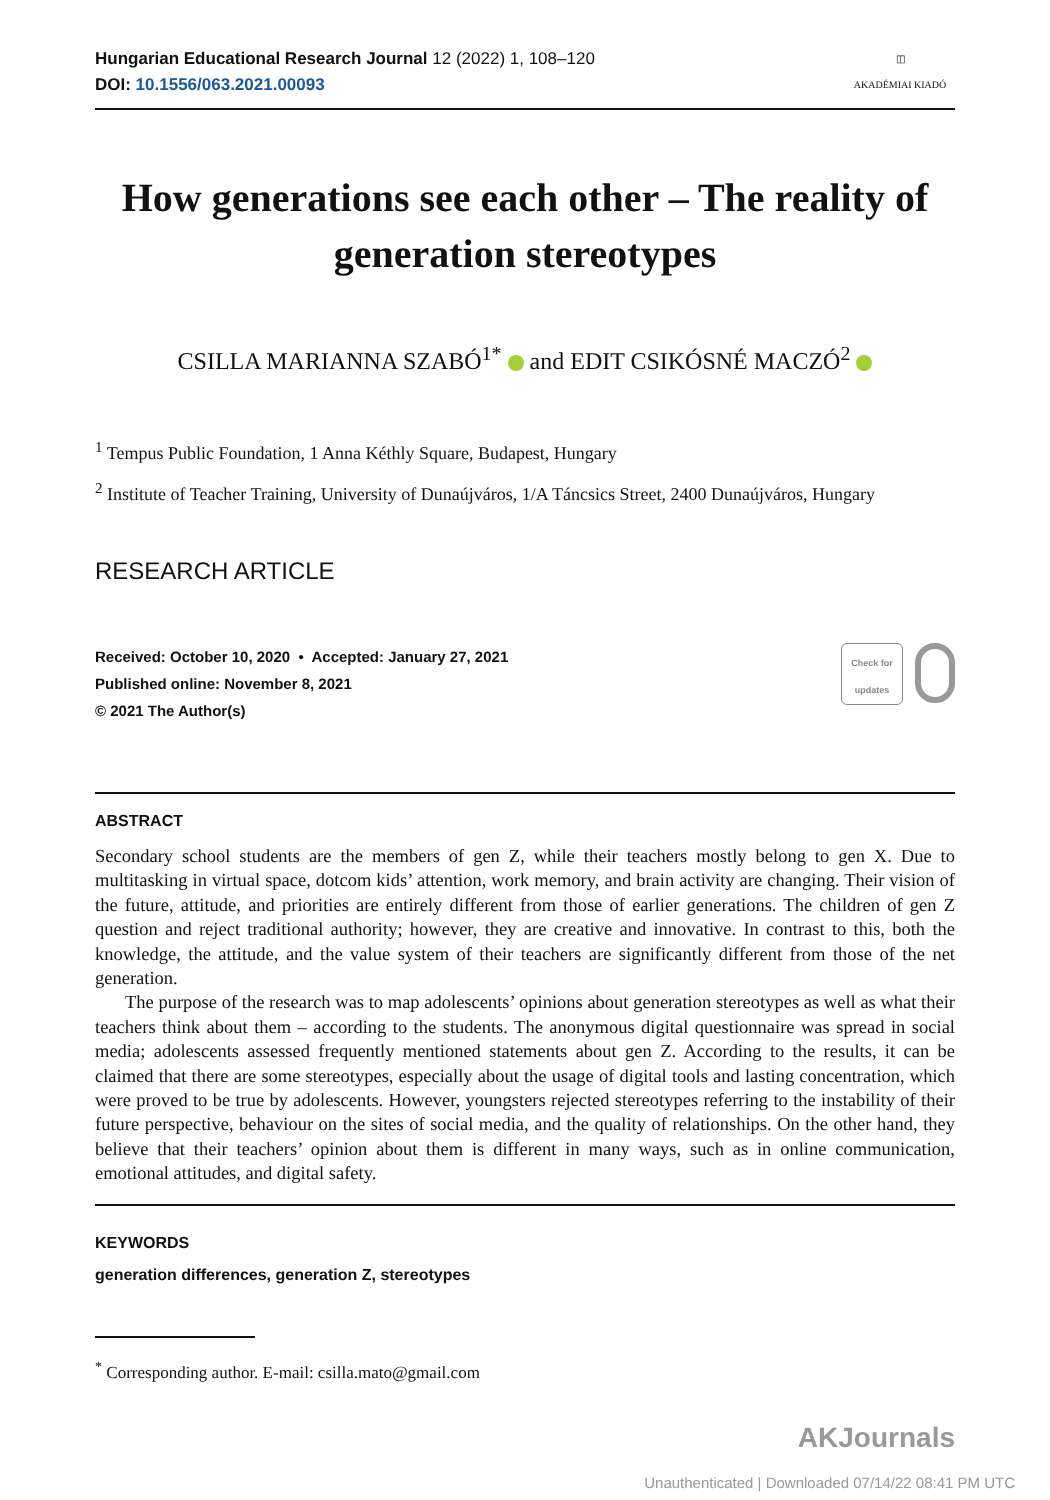Hungarian Educational Research Journal 12 (2022) 1, 108–120
DOI: 10.1556/063.2021.00093
◫
AKADÉMIAI KIADÓ
How generations see each other – The reality of generation stereotypes
CSILLA MARIANNA SZABÓ<sup>1*</sup> and EDIT CSIKÓSNÉ MACZÓ<sup>2</sup>
<sup>1</sup> Tempus Public Foundation, 1 Anna Kéthly Square, Budapest, Hungary
<sup>2</sup> Institute of Teacher Training, University of Dunaújváros, 1/A Táncsics Street, 2400 Dunaújváros, Hungary
RESEARCH ARTICLE
Received: October 10, 2020 • Accepted: January 27, 2021
Published online: November 8, 2021
© 2021 The Author(s)
Check for updates
ABSTRACT
Secondary school students are the members of gen Z, while their teachers mostly belong to gen X. Due to multitasking in virtual space, dotcom kids’ attention, work memory, and brain activity are changing. Their vision of the future, attitude, and priorities are entirely different from those of earlier generations. The children of gen Z question and reject traditional authority; however, they are creative and innovative. In contrast to this, both the knowledge, the attitude, and the value system of their teachers are significantly different from those of the net generation.
The purpose of the research was to map adolescents’ opinions about generation stereotypes as well as what their teachers think about them – according to the students. The anonymous digital questionnaire was spread in social media; adolescents assessed frequently mentioned statements about gen Z. According to the results, it can be claimed that there are some stereotypes, especially about the usage of digital tools and lasting concentration, which were proved to be true by adolescents. However, youngsters rejected stereotypes referring to the instability of their future perspective, behaviour on the sites of social media, and the quality of relationships. On the other hand, they believe that their teachers’ opinion about them is different in many ways, such as in online communication, emotional attitudes, and digital safety.
KEYWORDS
generation differences, generation Z, stereotypes
<sup>*</sup> Corresponding author. E-mail: csilla.mato@gmail.com
AKJournals
Unauthenticated | Downloaded 07/14/22 08:41 PM UTC